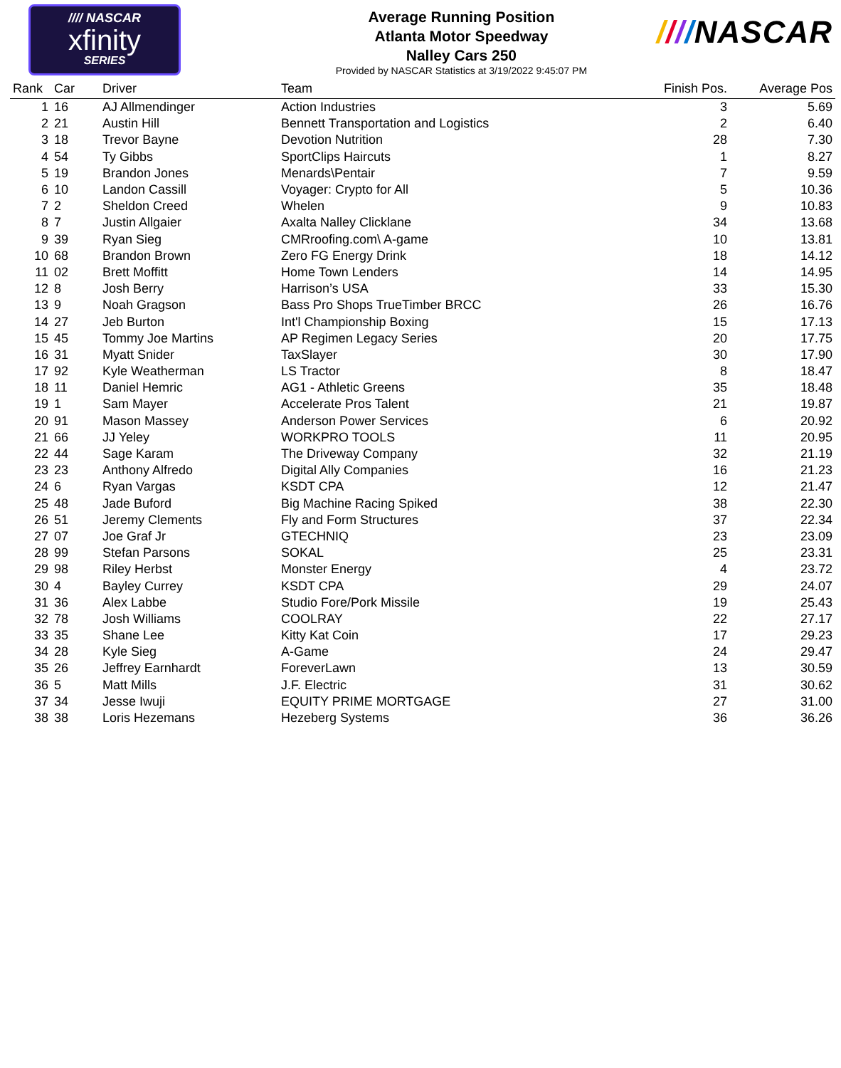//// NASCAR
xfinity
SERIES
Average Running Position
Atlanta Motor Speedway
Nalley Cars 250
Provided by NASCAR Statistics at 3/19/2022 9:45:07 PM
////NASCAR
| Rank | Car | Driver | Team | Finish Pos. | Average Pos |
| --- | --- | --- | --- | --- | --- |
| 1 | 16 | AJ Allmendinger | Action Industries | 3 | 5.69 |
| 2 | 21 | Austin Hill | Bennett Transportation and Logistics | 2 | 6.40 |
| 3 | 18 | Trevor Bayne | Devotion Nutrition | 28 | 7.30 |
| 4 | 54 | Ty Gibbs | SportClips Haircuts | 1 | 8.27 |
| 5 | 19 | Brandon Jones | Menards\Pentair | 7 | 9.59 |
| 6 | 10 | Landon Cassill | Voyager: Crypto for All | 5 | 10.36 |
| 7 | 2 | Sheldon Creed | Whelen | 9 | 10.83 |
| 8 | 7 | Justin Allgaier | Axalta Nalley Clicklane | 34 | 13.68 |
| 9 | 39 | Ryan Sieg | CMRroofing.com\ A-game | 10 | 13.81 |
| 10 | 68 | Brandon Brown | Zero FG Energy Drink | 18 | 14.12 |
| 11 | 02 | Brett Moffitt | Home Town Lenders | 14 | 14.95 |
| 12 | 8 | Josh Berry | Harrison’s USA | 33 | 15.30 |
| 13 | 9 | Noah Gragson | Bass Pro Shops TrueTimber BRCC | 26 | 16.76 |
| 14 | 27 | Jeb Burton | Int'l Championship Boxing | 15 | 17.13 |
| 15 | 45 | Tommy Joe Martins | AP Regimen Legacy Series | 20 | 17.75 |
| 16 | 31 | Myatt Snider | TaxSlayer | 30 | 17.90 |
| 17 | 92 | Kyle Weatherman | LS Tractor | 8 | 18.47 |
| 18 | 11 | Daniel Hemric | AG1 - Athletic Greens | 35 | 18.48 |
| 19 | 1 | Sam Mayer | Accelerate Pros Talent | 21 | 19.87 |
| 20 | 91 | Mason Massey | Anderson Power Services | 6 | 20.92 |
| 21 | 66 | JJ Yeley | WORKPRO TOOLS | 11 | 20.95 |
| 22 | 44 | Sage Karam | The Driveway Company | 32 | 21.19 |
| 23 | 23 | Anthony Alfredo | Digital Ally Companies | 16 | 21.23 |
| 24 | 6 | Ryan Vargas | KSDT CPA | 12 | 21.47 |
| 25 | 48 | Jade Buford | Big Machine Racing Spiked | 38 | 22.30 |
| 26 | 51 | Jeremy Clements | Fly and Form Structures | 37 | 22.34 |
| 27 | 07 | Joe Graf Jr | GTECHNIQ | 23 | 23.09 |
| 28 | 99 | Stefan Parsons | SOKAL | 25 | 23.31 |
| 29 | 98 | Riley Herbst | Monster Energy | 4 | 23.72 |
| 30 | 4 | Bayley Currey | KSDT CPA | 29 | 24.07 |
| 31 | 36 | Alex Labbe | Studio Fore/Pork Missile | 19 | 25.43 |
| 32 | 78 | Josh Williams | COOLRAY | 22 | 27.17 |
| 33 | 35 | Shane Lee | Kitty Kat Coin | 17 | 29.23 |
| 34 | 28 | Kyle Sieg | A-Game | 24 | 29.47 |
| 35 | 26 | Jeffrey Earnhardt | ForeverLawn | 13 | 30.59 |
| 36 | 5 | Matt Mills | J.F. Electric | 31 | 30.62 |
| 37 | 34 | Jesse Iwuji | EQUITY PRIME MORTGAGE | 27 | 31.00 |
| 38 | 38 | Loris Hezemans | Hezeberg Systems | 36 | 36.26 |